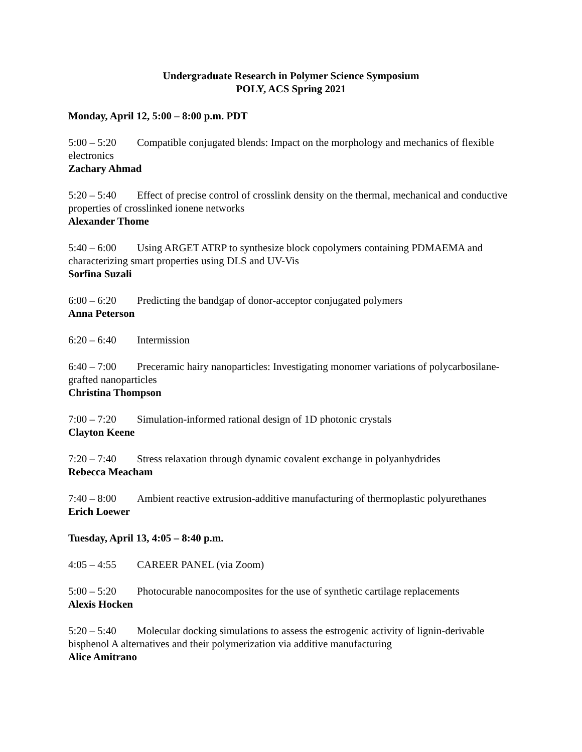Undergraduate Research in Polymer Science Symposium
POLY, ACS Spring 2021
Monday, April 12, 5:00 – 8:00 p.m. PDT
5:00 – 5:20 Compatible conjugated blends: Impact on the morphology and mechanics of flexible electronics
Zachary Ahmad
5:20 – 5:40 Effect of precise control of crosslink density on the thermal, mechanical and conductive properties of crosslinked ionene networks
Alexander Thome
5:40 – 6:00 Using ARGET ATRP to synthesize block copolymers containing PDMAEMA and characterizing smart properties using DLS and UV-Vis
Sorfina Suzali
6:00 – 6:20 Predicting the bandgap of donor-acceptor conjugated polymers
Anna Peterson
6:20 – 6:40 Intermission
6:40 – 7:00 Preceramic hairy nanoparticles: Investigating monomer variations of polycarbosilane-grafted nanoparticles
Christina Thompson
7:00 – 7:20 Simulation-informed rational design of 1D photonic crystals
Clayton Keene
7:20 – 7:40 Stress relaxation through dynamic covalent exchange in polyanhydrides
Rebecca Meacham
7:40 – 8:00 Ambient reactive extrusion-additive manufacturing of thermoplastic polyurethanes
Erich Loewer
Tuesday, April 13, 4:05 – 8:40 p.m.
4:05 – 4:55 CAREER PANEL (via Zoom)
5:00 – 5:20 Photocurable nanocomposites for the use of synthetic cartilage replacements
Alexis Hocken
5:20 – 5:40 Molecular docking simulations to assess the estrogenic activity of lignin-derivable bisphenol A alternatives and their polymerization via additive manufacturing
Alice Amitrano